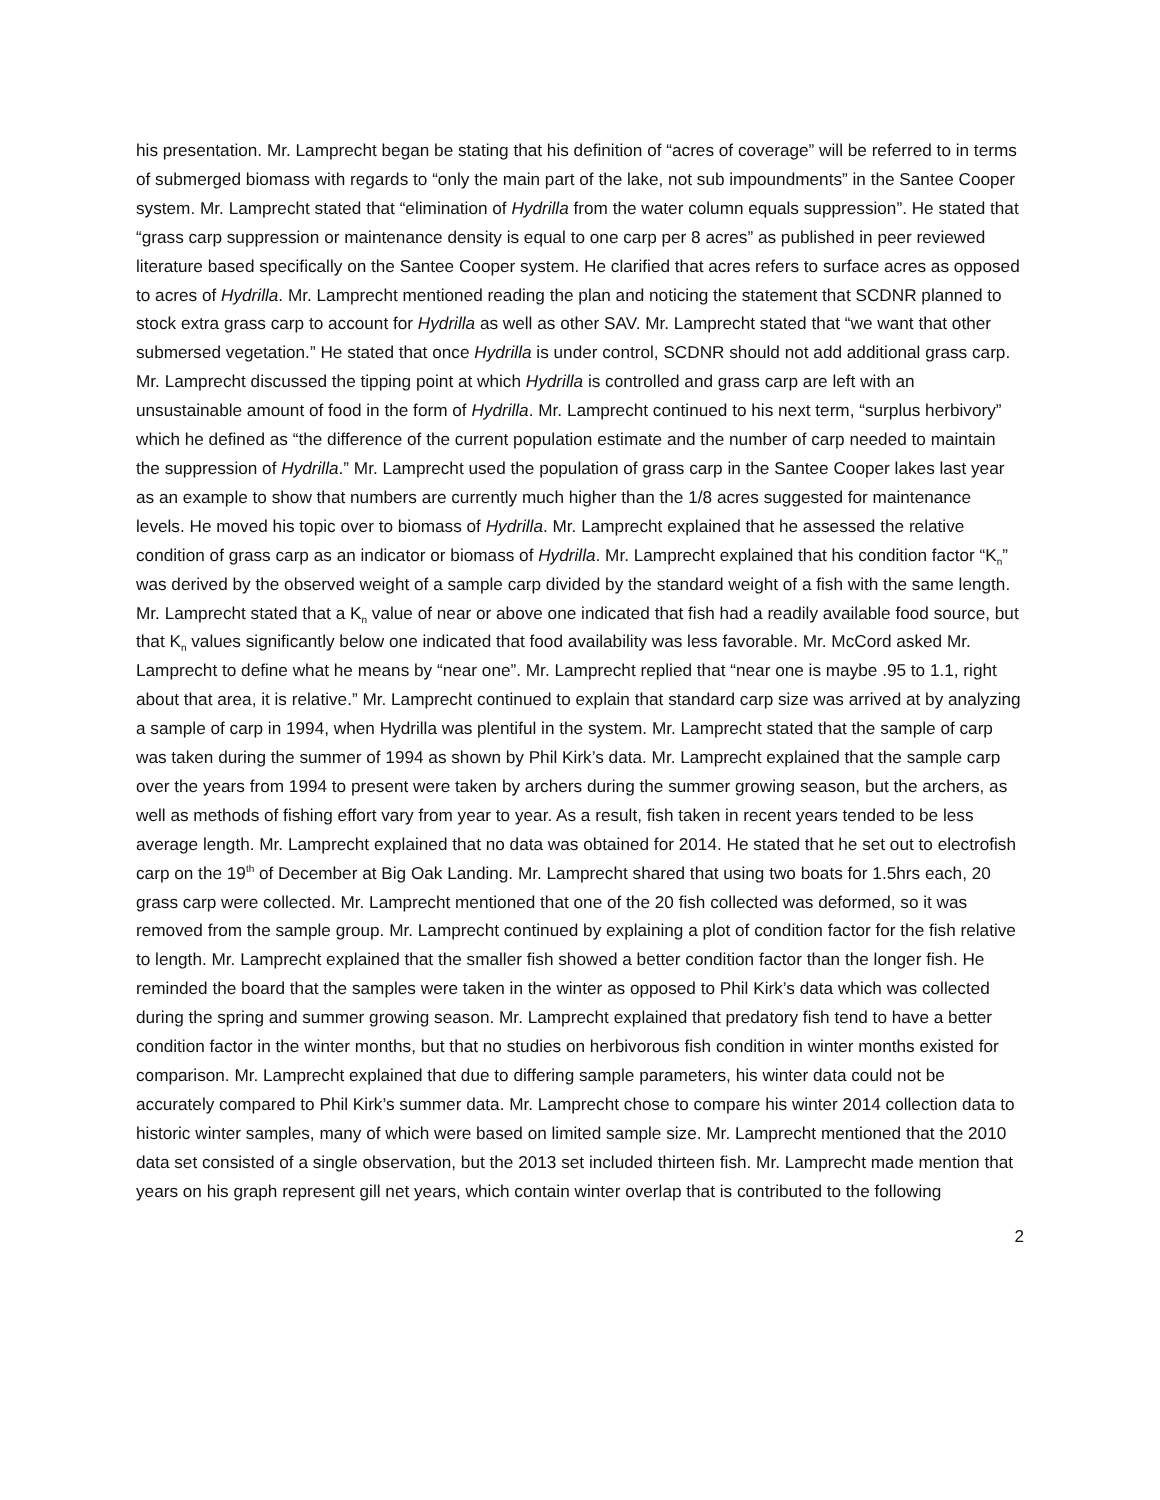his presentation. Mr. Lamprecht began be stating that his definition of “acres of coverage” will be referred to in terms of submerged biomass with regards to “only the main part of the lake, not sub impoundments” in the Santee Cooper system. Mr. Lamprecht stated that “elimination of Hydrilla from the water column equals suppression”. He stated that “grass carp suppression or maintenance density is equal to one carp per 8 acres” as published in peer reviewed literature based specifically on the Santee Cooper system. He clarified that acres refers to surface acres as opposed to acres of Hydrilla. Mr. Lamprecht mentioned reading the plan and noticing the statement that SCDNR planned to stock extra grass carp to account for Hydrilla as well as other SAV. Mr. Lamprecht stated that “we want that other submersed vegetation.” He stated that once Hydrilla is under control, SCDNR should not add additional grass carp. Mr. Lamprecht discussed the tipping point at which Hydrilla is controlled and grass carp are left with an unsustainable amount of food in the form of Hydrilla. Mr. Lamprecht continued to his next term, “surplus herbivory” which he defined as “the difference of the current population estimate and the number of carp needed to maintain the suppression of Hydrilla.” Mr. Lamprecht used the population of grass carp in the Santee Cooper lakes last year as an example to show that numbers are currently much higher than the 1/8 acres suggested for maintenance levels. He moved his topic over to biomass of Hydrilla. Mr. Lamprecht explained that he assessed the relative condition of grass carp as an indicator or biomass of Hydrilla. Mr. Lamprecht explained that his condition factor “K<sub>n</sub>” was derived by the observed weight of a sample carp divided by the standard weight of a fish with the same length. Mr. Lamprecht stated that a K<sub>n</sub> value of near or above one indicated that fish had a readily available food source, but that K<sub>n</sub> values significantly below one indicated that food availability was less favorable. Mr. McCord asked Mr. Lamprecht to define what he means by “near one”. Mr. Lamprecht replied that “near one is maybe .95 to 1.1, right about that area, it is relative.” Mr. Lamprecht continued to explain that standard carp size was arrived at by analyzing a sample of carp in 1994, when Hydrilla was plentiful in the system. Mr. Lamprecht stated that the sample of carp was taken during the summer of 1994 as shown by Phil Kirk’s data. Mr. Lamprecht explained that the sample carp over the years from 1994 to present were taken by archers during the summer growing season, but the archers, as well as methods of fishing effort vary from year to year. As a result, fish taken in recent years tended to be less average length. Mr. Lamprecht explained that no data was obtained for 2014. He stated that he set out to electrofish carp on the 19<sup>th</sup> of December at Big Oak Landing. Mr. Lamprecht shared that using two boats for 1.5hrs each, 20 grass carp were collected. Mr. Lamprecht mentioned that one of the 20 fish collected was deformed, so it was removed from the sample group. Mr. Lamprecht continued by explaining a plot of condition factor for the fish relative to length. Mr. Lamprecht explained that the smaller fish showed a better condition factor than the longer fish. He reminded the board that the samples were taken in the winter as opposed to Phil Kirk’s data which was collected during the spring and summer growing season. Mr. Lamprecht explained that predatory fish tend to have a better condition factor in the winter months, but that no studies on herbivorous fish condition in winter months existed for comparison. Mr. Lamprecht explained that due to differing sample parameters, his winter data could not be accurately compared to Phil Kirk’s summer data. Mr. Lamprecht chose to compare his winter 2014 collection data to historic winter samples, many of which were based on limited sample size. Mr. Lamprecht mentioned that the 2010 data set consisted of a single observation, but the 2013 set included thirteen fish. Mr. Lamprecht made mention that years on his graph represent gill net years, which contain winter overlap that is contributed to the following
2